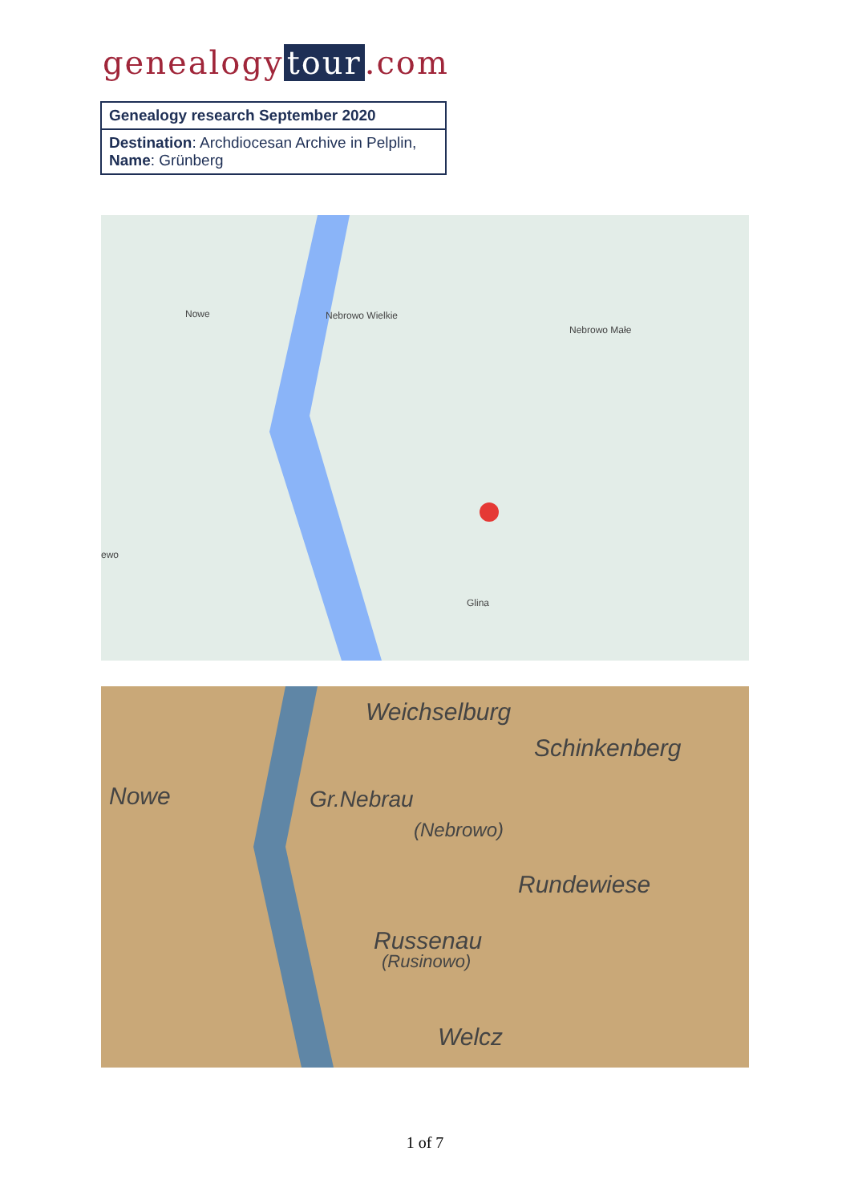genealogy tour.com
| Genealogy research September 2020 |
| Destination : Archdiocesan Archive in Pelplin, Name : Grünberg |
Nowe Nebrowo Wielkie
Nebrowo Małe
ewo
Glina
Weichselburg
Schinkenberg
Nowe Gr.Nebrau
(Nebrowo)
Rundewiese
Russenau
(Rusinowo)
Welcz
1 of 7